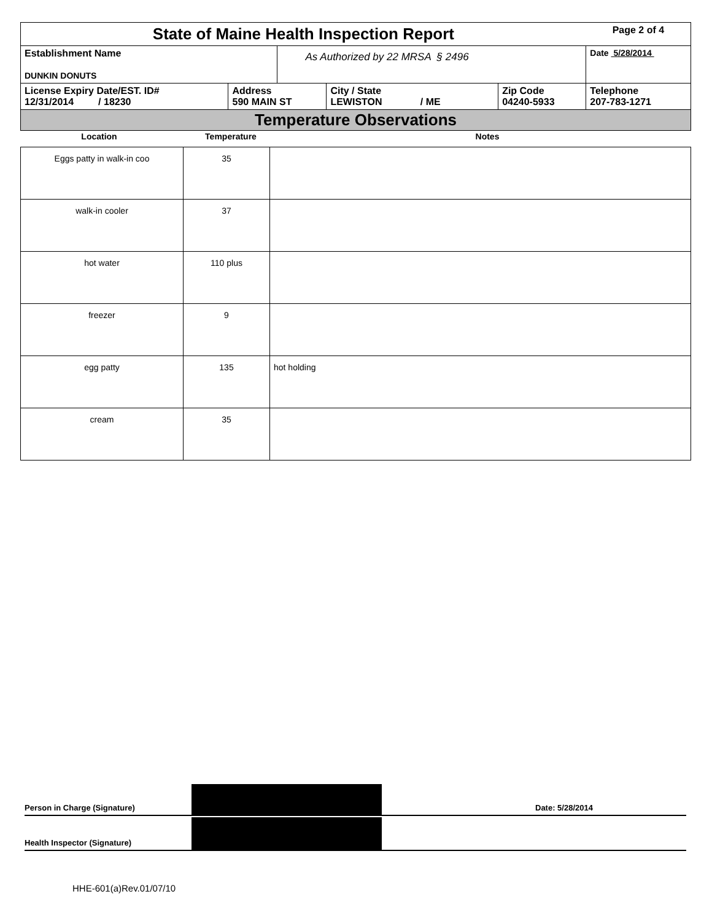| State of Maine Health Inspection Report | | | | | Page 2 of 4 |
| Establishment Name DUNKIN DONUTS | | As Authorized by 22 MRSA § 2496 | | | Date 5/28/2014 |
| License Expiry Date/EST. ID# 12/31/2014 / 18230 | Address 590 MAIN ST | | City / State LEWISTON / ME | Zip Code 04240-5933 | Telephone 207-783-1271 |
| Temperature Observations | | | | | |
| Location | Temperature | Notes |
| Eggs patty in walk-in coo | 35 | |
| walk-in cooler | 37 | |
| hot water | 110 plus | |
| freezer | 9 | |
| egg patty | 135 | hot holding |
| cream | 35 | |
Person in Charge (Signature) Date: 5/28/2014
Health Inspector (Signature)
HHE-601(a)Rev.01/07/10